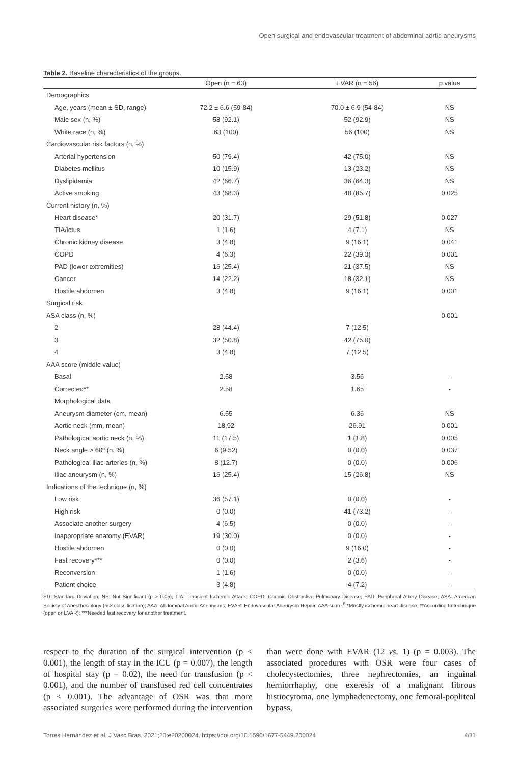Open surgical and endovascular treatment of abdominal aortic aneurysms
Table 2. Baseline characteristics of the groups.
| | Open (n = 63) | EVAR (n = 56) | p value |
| --- | --- | --- | --- |
| Demographics | | | |
| Age, years (mean ± SD, range) | 72.2 ± 6.6 (59-84) | 70.0 ± 6.9 (54-84) | NS |
| Male sex (n, %) | 58 (92.1) | 52 (92.9) | NS |
| White race (n, %) | 63 (100) | 56 (100) | NS |
| Cardiovascular risk factors (n, %) | | | |
| Arterial hypertension | 50 (79.4) | 42 (75.0) | NS |
| Diabetes mellitus | 10 (15.9) | 13 (23.2) | NS |
| Dyslipidemia | 42 (66.7) | 36 (64.3) | NS |
| Active smoking | 43 (68.3) | 48 (85.7) | 0.025 |
| Current history (n, %) | | | |
| Heart disease* | 20 (31.7) | 29 (51.8) | 0.027 |
| TIA/ictus | 1 (1.6) | 4 (7.1) | NS |
| Chronic kidney disease | 3 (4.8) | 9 (16.1) | 0.041 |
| COPD | 4 (6.3) | 22 (39.3) | 0.001 |
| PAD (lower extremities) | 16 (25.4) | 21 (37.5) | NS |
| Cancer | 14 (22.2) | 18 (32.1) | NS |
| Hostile abdomen | 3 (4.8) | 9 (16.1) | 0.001 |
| Surgical risk | | | |
| ASA class (n, %) | | | 0.001 |
| 2 | 28 (44.4) | 7 (12.5) | |
| 3 | 32 (50.8) | 42 (75.0) | |
| 4 | 3 (4.8) | 7 (12.5) | |
| AAA score (middle value) | | | |
| Basal | 2.58 | 3.56 | - |
| Corrected** | 2.58 | 1.65 | - |
| Morphological data | | | |
| Aneurysm diameter (cm, mean) | 6.55 | 6.36 | NS |
| Aortic neck (mm, mean) | 18,92 | 26.91 | 0.001 |
| Pathological aortic neck (n, %) | 11 (17.5) | 1 (1.8) | 0.005 |
| Neck angle > 60º (n, %) | 6 (9.52) | 0 (0.0) | 0.037 |
| Pathological iliac arteries (n, %) | 8 (12.7) | 0 (0.0) | 0.006 |
| Iliac aneurysm (n, %) | 16 (25.4) | 15 (26.8) | NS |
| Indications of the technique (n, %) | | | |
| Low risk | 36 (57.1) | 0 (0.0) | - |
| High risk | 0 (0.0) | 41 (73.2) | - |
| Associate another surgery | 4 (6.5) | 0 (0.0) | - |
| Inappropriate anatomy (EVAR) | 19 (30.0) | 0 (0.0) | - |
| Hostile abdomen | 0 (0.0) | 9 (16.0) | - |
| Fast recovery*** | 0 (0.0) | 2 (3.6) | - |
| Reconversion | 1 (1.6) | 0 (0.0) | - |
| Patient choice | 3 (4.8) | 4 (7.2) | - |
SD: Standard Deviation; NS: Not Significant (p > 0.05); TIA: Transient Ischemic Attack; COPD: Chronic Obstructive Pulmonary Disease; PAD: Peripheral Artery Disease; ASA: American Society of Anesthesiology (risk classification); AAA: Abdominal Aortic Aneurysms; EVAR: Endovascular Aneurysm Repair. AAA score.<sup>8</sup> *Mostly ischemic heart disease; **According to technique (open or EVAR); ***Needed fast recovery for another treatment.
respect to the duration of the surgical intervention (p < 0.001), the length of stay in the ICU (p = 0.007), the length of hospital stay (p = 0.02), the need for transfusion (p < 0.001), and the number of transfused red cell concentrates (p < 0.001). The advantage of OSR was that more associated surgeries were performed during the intervention than were done with EVAR (12 vs. 1) (p = 0.003). The associated procedures with OSR were four cases of cholecystectomies, three nephrectomies, an inguinal herniorrhaphy, one exeresis of a malignant fibrous histiocytoma, one lymphadenectomy, one femoral-popliteal bypass,
Torres Hernández et al. J Vasc Bras. 2021;20:e20200024. https://doi.org/10.1590/1677-5449.200024 4/11